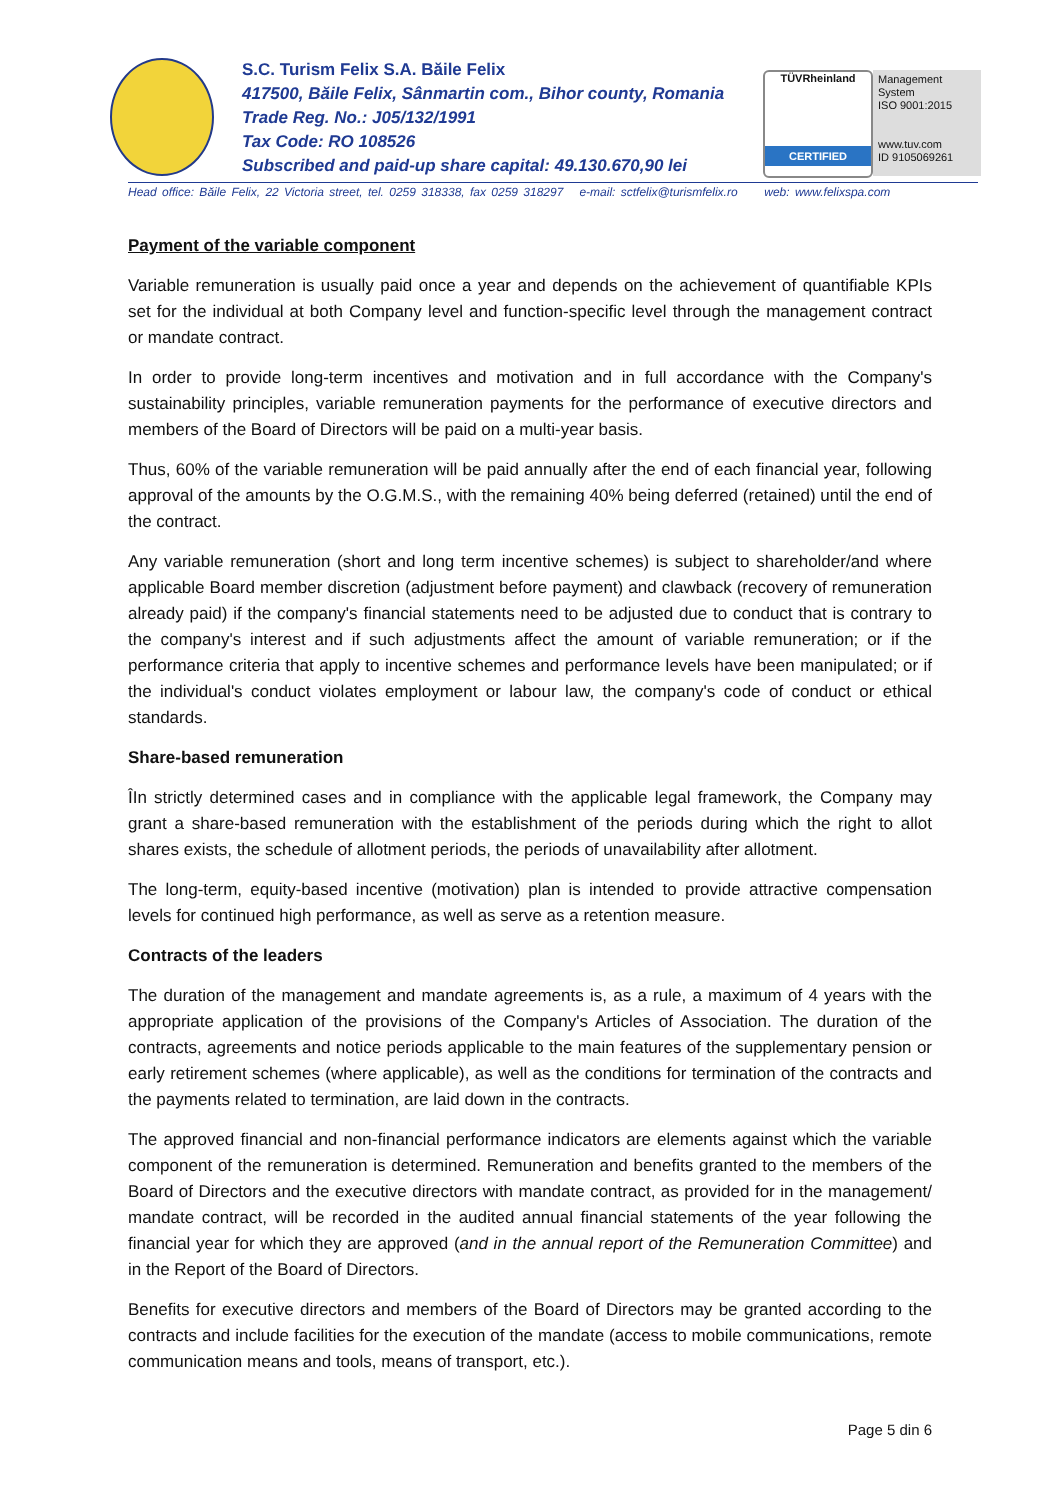S.C. Turism Felix S.A. Băile Felix
417500, Băile Felix, Sânmartin com., Bihor county, Romania
Trade Reg. No.: J05/132/1991
Tax Code: RO 108526
Subscribed and paid-up share capital: 49.130.670,90 lei
TÜVRheinland
CERTIFIED
Management System
ISO 9001:2015
www.tuv.com
ID 9105069261
Head office: Băile Felix, 22 Victoria street, tel. 0259 318338, fax 0259 318297 e-mail: sctfelix@turismfelix.ro web: www.felixspa.com
Payment of the variable component
Variable remuneration is usually paid once a year and depends on the achievement of quantifiable KPIs set for the individual at both Company level and function-specific level through the management contract or mandate contract.
In order to provide long-term incentives and motivation and in full accordance with the Company's sustainability principles, variable remuneration payments for the performance of executive directors and members of the Board of Directors will be paid on a multi-year basis.
Thus, 60% of the variable remuneration will be paid annually after the end of each financial year, following approval of the amounts by the O.G.M.S., with the remaining 40% being deferred (retained) until the end of the contract.
Any variable remuneration (short and long term incentive schemes) is subject to shareholder/and where applicable Board member discretion (adjustment before payment) and clawback (recovery of remuneration already paid) if the company's financial statements need to be adjusted due to conduct that is contrary to the company's interest and if such adjustments affect the amount of variable remuneration; or if the performance criteria that apply to incentive schemes and performance levels have been manipulated; or if the individual's conduct violates employment or labour law, the company's code of conduct or ethical standards.
Share-based remuneration
ÎIn strictly determined cases and in compliance with the applicable legal framework, the Company may grant a share-based remuneration with the establishment of the periods during which the right to allot shares exists, the schedule of allotment periods, the periods of unavailability after allotment.
The long-term, equity-based incentive (motivation) plan is intended to provide attractive compensation levels for continued high performance, as well as serve as a retention measure.
Contracts of the leaders
The duration of the management and mandate agreements is, as a rule, a maximum of 4 years with the appropriate application of the provisions of the Company's Articles of Association. The duration of the contracts, agreements and notice periods applicable to the main features of the supplementary pension or early retirement schemes (where applicable), as well as the conditions for termination of the contracts and the payments related to termination, are laid down in the contracts.
The approved financial and non-financial performance indicators are elements against which the variable component of the remuneration is determined. Remuneration and benefits granted to the members of the Board of Directors and the executive directors with mandate contract, as provided for in the management/ mandate contract, will be recorded in the audited annual financial statements of the year following the financial year for which they are approved (and in the annual report of the Remuneration Committee) and in the Report of the Board of Directors.
Benefits for executive directors and members of the Board of Directors may be granted according to the contracts and include facilities for the execution of the mandate (access to mobile communications, remote communication means and tools, means of transport, etc.).
Page 5 din 6